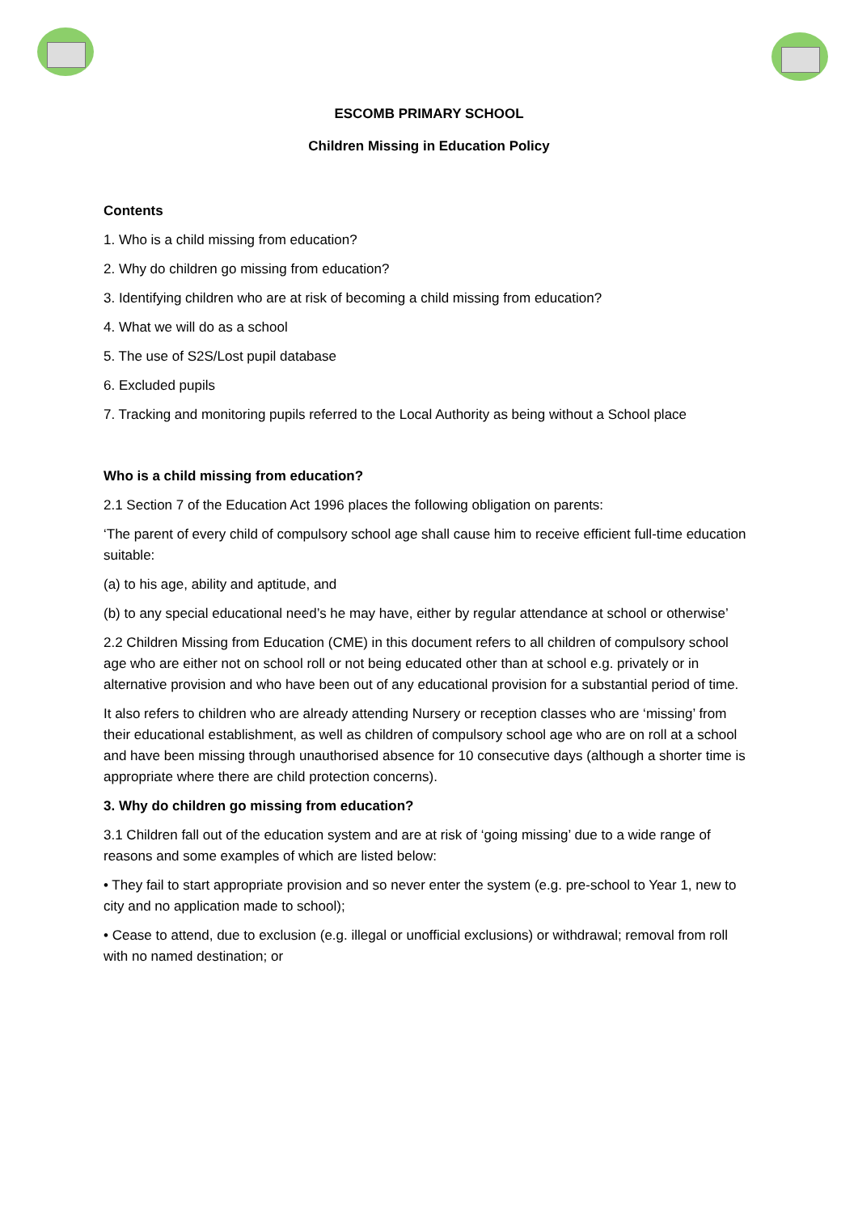ESCOMB PRIMARY SCHOOL
Children Missing in Education Policy
Contents
1. Who is a child missing from education?
2. Why do children go missing from education?
3. Identifying children who are at risk of becoming a child missing from education?
4. What we will do as a school
5. The use of S2S/Lost pupil database
6. Excluded pupils
7. Tracking and monitoring pupils referred to the Local Authority as being without a School place
Who is a child missing from education?
2.1 Section 7 of the Education Act 1996 places the following obligation on parents:
‘The parent of every child of compulsory school age shall cause him to receive efficient full-time education suitable:
(a) to his age, ability and aptitude, and
(b) to any special educational need’s he may have, either by regular attendance at school or otherwise’
2.2 Children Missing from Education (CME) in this document refers to all children of compulsory school age who are either not on school roll or not being educated other than at school e.g. privately or in alternative provision and who have been out of any educational provision for a substantial period of time.
It also refers to children who are already attending Nursery or reception classes who are ‘missing’ from their educational establishment, as well as children of compulsory school age who are on roll at a school and have been missing through unauthorised absence for 10 consecutive days (although a shorter time is appropriate where there are child protection concerns).
3. Why do children go missing from education?
3.1 Children fall out of the education system and are at risk of ‘going missing’ due to a wide range of reasons and some examples of which are listed below:
• They fail to start appropriate provision and so never enter the system (e.g. pre-school to Year 1, new to city and no application made to school);
• Cease to attend, due to exclusion (e.g. illegal or unofficial exclusions) or withdrawal; removal from roll with no named destination; or